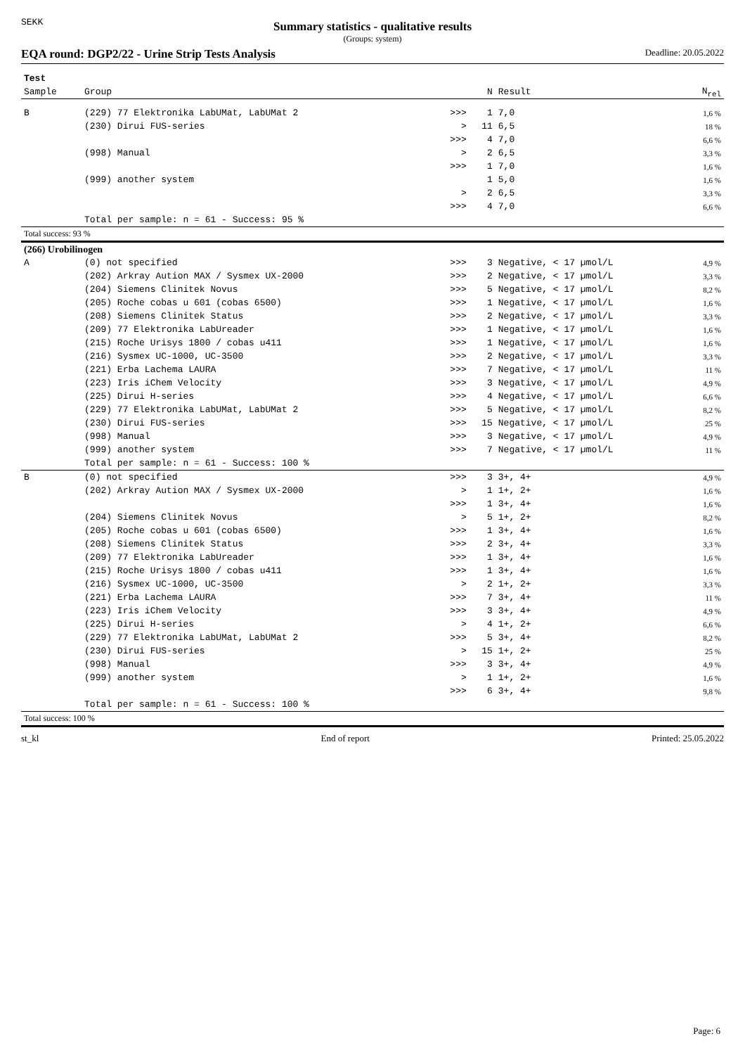SEKK
Summary statistics - qualitative results
(Groups: system)
EQA round: DGP2/22 - Urine Strip Tests Analysis Deadline: 20.05.2022
| Test | | | | | |
| --- | --- | --- | --- | --- | --- |
| Sample | Group | | N | Result | N<sub>rel</sub> |
| B | (229) 77 Elektronika LabUMat, LabUMat 2 | >>> | 1 | 7,0 | 1,6 % |
| | (230) Dirui FUS-series | > | 11 | 6,5 | 18 % |
| | | >>> | 4 | 7,0 | 6,6 % |
| | (998) Manual | > | 2 | 6,5 | 3,3 % |
| | | >>> | 1 | 7,0 | 1,6 % |
| | (999) another system | | 1 | 5,0 | 1,6 % |
| | | > | 2 | 6,5 | 3,3 % |
| | | >>> | 4 | 7,0 | 6,6 % |
| | Total per sample: n = 61 - Success: 95 % | | | | |
| Total success: 93 % | | | | | |
| (266) Urobilinogen | | | | | |
| A | (0) not specified | >>> | 3 | Negative, < 17 µmol/L | 4,9 % |
| | (202) Arkray Aution MAX / Sysmex UX-2000 | >>> | 2 | Negative, < 17 µmol/L | 3,3 % |
| | (204) Siemens Clinitek Novus | >>> | 5 | Negative, < 17 µmol/L | 8,2 % |
| | (205) Roche cobas u 601 (cobas 6500) | >>> | 1 | Negative, < 17 µmol/L | 1,6 % |
| | (208) Siemens Clinitek Status | >>> | 2 | Negative, < 17 µmol/L | 3,3 % |
| | (209) 77 Elektronika LabUreader | >>> | 1 | Negative, < 17 µmol/L | 1,6 % |
| | (215) Roche Urisys 1800 / cobas u411 | >>> | 1 | Negative, < 17 µmol/L | 1,6 % |
| | (216) Sysmex UC-1000, UC-3500 | >>> | 2 | Negative, < 17 µmol/L | 3,3 % |
| | (221) Erba Lachema LAURA | >>> | 7 | Negative, < 17 µmol/L | 11 % |
| | (223) Iris iChem Velocity | >>> | 3 | Negative, < 17 µmol/L | 4,9 % |
| | (225) Dirui H-series | >>> | 4 | Negative, < 17 µmol/L | 6,6 % |
| | (229) 77 Elektronika LabUMat, LabUMat 2 | >>> | 5 | Negative, < 17 µmol/L | 8,2 % |
| | (230) Dirui FUS-series | >>> | 15 | Negative, < 17 µmol/L | 25 % |
| | (998) Manual | >>> | 3 | Negative, < 17 µmol/L | 4,9 % |
| | (999) another system | >>> | 7 | Negative, < 17 µmol/L | 11 % |
| | Total per sample: n = 61 - Success: 100 % | | | | |
| B | (0) not specified | >>> | 3 | 3+, 4+ | 4,9 % |
| | (202) Arkray Aution MAX / Sysmex UX-2000 | > | 1 | 1+, 2+ | 1,6 % |
| | | >>> | 1 | 3+, 4+ | 1,6 % |
| | (204) Siemens Clinitek Novus | > | 5 | 1+, 2+ | 8,2 % |
| | (205) Roche cobas u 601 (cobas 6500) | >>> | 1 | 3+, 4+ | 1,6 % |
| | (208) Siemens Clinitek Status | >>> | 2 | 3+, 4+ | 3,3 % |
| | (209) 77 Elektronika LabUreader | >>> | 1 | 3+, 4+ | 1,6 % |
| | (215) Roche Urisys 1800 / cobas u411 | >>> | 1 | 3+, 4+ | 1,6 % |
| | (216) Sysmex UC-1000, UC-3500 | > | 2 | 1+, 2+ | 3,3 % |
| | (221) Erba Lachema LAURA | >>> | 7 | 3+, 4+ | 11 % |
| | (223) Iris iChem Velocity | >>> | 3 | 3+, 4+ | 4,9 % |
| | (225) Dirui H-series | > | 4 | 1+, 2+ | 6,6 % |
| | (229) 77 Elektronika LabUMat, LabUMat 2 | >>> | 5 | 3+, 4+ | 8,2 % |
| | (230) Dirui FUS-series | > | 15 | 1+, 2+ | 25 % |
| | (998) Manual | >>> | 3 | 3+, 4+ | 4,9 % |
| | (999) another system | > | 1 | 1+, 2+ | 1,6 % |
| | | >>> | 6 | 3+, 4+ | 9,8 % |
| | Total per sample: n = 61 - Success: 100 % | | | | |
| Total success: 100 % | | | | | |
st_kl End of report Printed: 25.05.2022
Page: 6